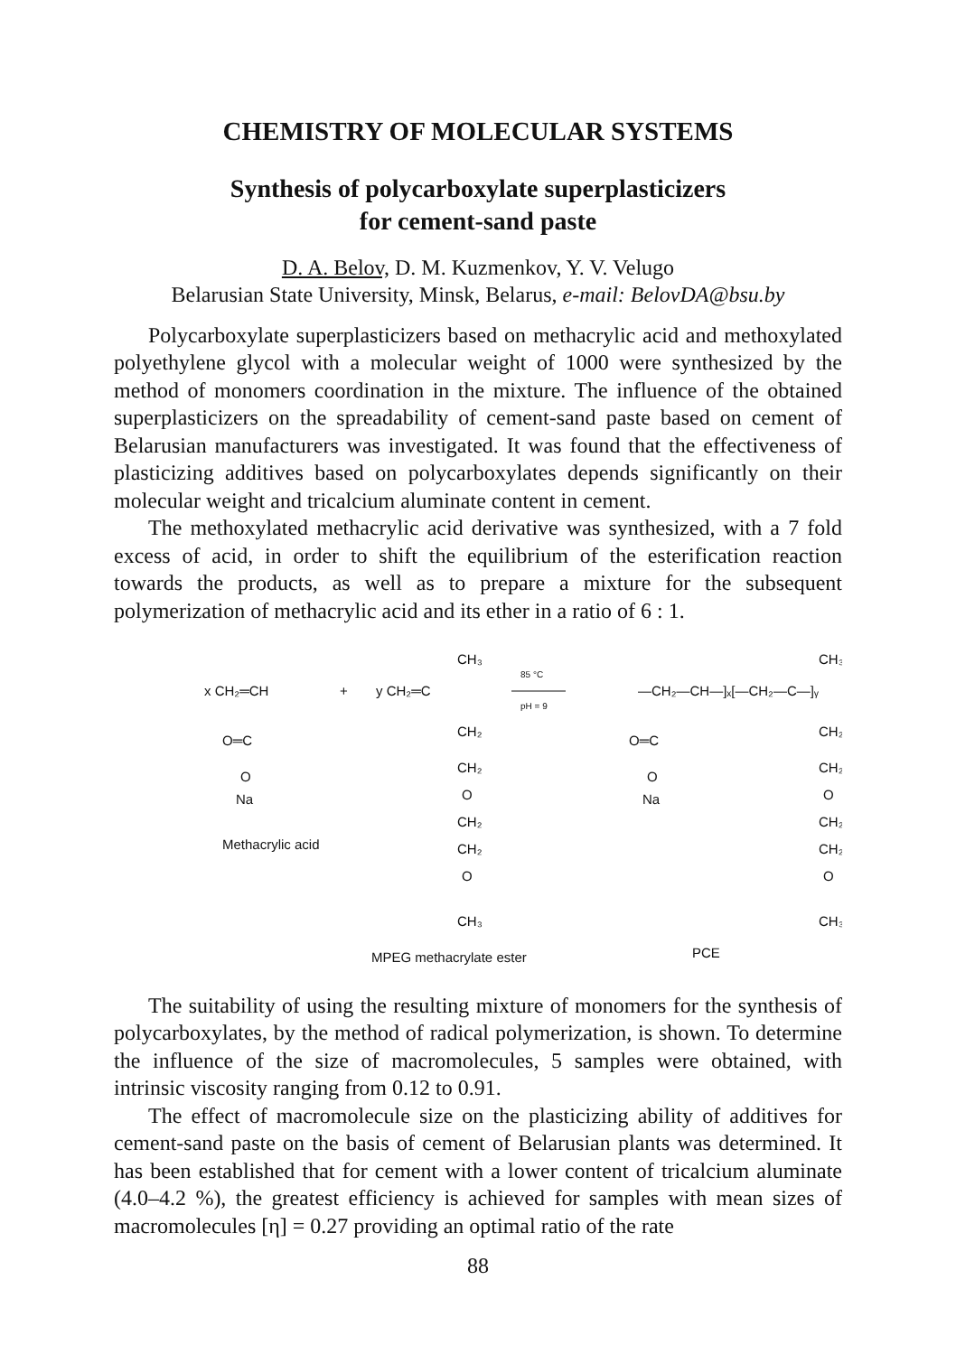CHEMISTRY OF MOLECULAR SYSTEMS
Synthesis of polycarboxylate superplasticizers
for cement-sand paste
D. A. Belov, D. M. Kuzmenkov, Y. V. Velugo
Belarusian State University, Minsk, Belarus, e-mail: BelovDA@bsu.by
Polycarboxylate superplasticizers based on methacrylic acid and methoxylated polyethylene glycol with a molecular weight of 1000 were synthesized by the method of monomers coordination in the mixture. The influence of the obtained superplasticizers on the spreadability of cement-sand paste based on cement of Belarusian manufacturers was investigated. It was found that the effectiveness of plasticizing additives based on polycarboxylates depends significantly on their molecular weight and tricalcium aluminate content in cement.
The methoxylated methacrylic acid derivative was synthesized, with a 7 fold excess of acid, in order to shift the equilibrium of the esterification reaction towards the products, as well as to prepare a mixture for the subsequent polymerization of methacrylic acid and its ether in a ratio of 6 : 1.
x CH₂═CH
+
y CH₂═C
CH₃
O═C
O
Na
CH₂
CH₂
O
CH₂
CH₂
O
CH₃
Methacrylic acid
85 °C
pH = 9
—CH₂—CH—]ₓ[—CH₂—C—]ᵧ
CH₃
O═C
O
Na
CH₂
CH₂
O
CH₂
CH₂
O
CH₃
MPEG methacrylate ester
PCE
The suitability of using the resulting mixture of monomers for the synthesis of polycarboxylates, by the method of radical polymerization, is shown. To determine the influence of the size of macromolecules, 5 samples were obtained, with intrinsic viscosity ranging from 0.12 to 0.91.
The effect of macromolecule size on the plasticizing ability of additives for cement-sand paste on the basis of cement of Belarusian plants was determined. It has been established that for cement with a lower content of tricalcium aluminate (4.0–4.2 %), the greatest efficiency is achieved for samples with mean sizes of macromolecules [η] = 0.27 providing an optimal ratio of the rate
88